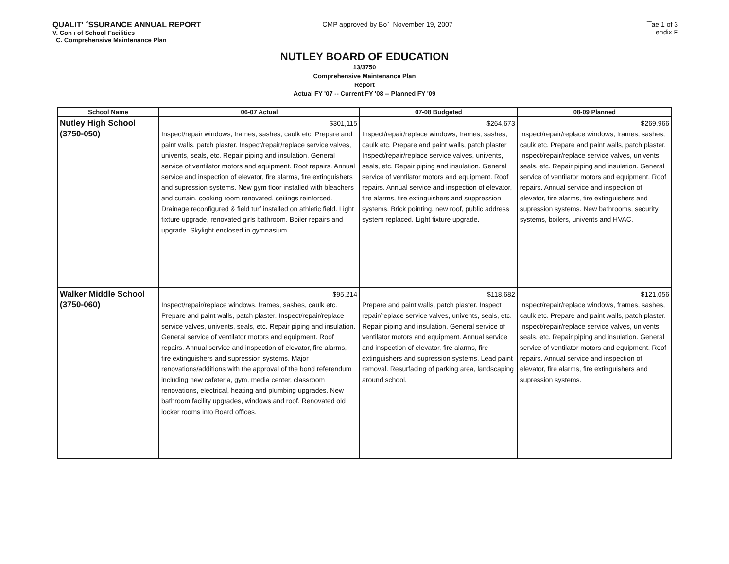QUALIT‘ ˆSSURANCE ANNUAL REPORT
V. Con ı of School Facilities
C. Comprehensive Maintenance Plan
CMP approved by Bo˜ November 19, 2007
‾‾ae 1 of 3
endix F
NUTLEY BOARD OF EDUCATION
13/3750
Comprehensive Maintenance Plan
Report
Actual FY '07 -- Current FY '08 -- Planned FY '09
| School Name | 06-07 Actual | 07-08 Budgeted | 08-09 Planned |
| --- | --- | --- | --- |
| Nutley High School (3750-050) | $301,115 Inspect/repair windows, frames, sashes, caulk etc. Prepare and paint walls, patch plaster. Inspect/repair/replace service valves, univents, seals, etc. Repair piping and insulation. General service of ventilator motors and equipment. Roof repairs. Annual service and inspection of elevator, fire alarms, fire extinguishers and supression systems. New gym floor installed with bleachers and curtain, cooking room renovated, ceilings reinforced. Drainage reconfigured & field turf installed on athletic field. Light fixture upgrade, renovated girls bathroom. Boiler repairs and upgrade. Skylight enclosed in gymnasium. | $264,673 Inspect/repair/replace windows, frames, sashes, caulk etc. Prepare and paint walls, patch plaster Inspect/repair/replace service valves, univents, seals, etc. Repair piping and insulation. General service of ventilator motors and equipment. Roof repairs. Annual service and inspection of elevator, fire alarms, fire extinguishers and suppression systems. Brick pointing, new roof, public address system replaced. Light fixture upgrade. | $269,966 Inspect/repair/replace windows, frames, sashes, caulk etc. Prepare and paint walls, patch plaster. Inspect/repair/replace service valves, univents, seals, etc. Repair piping and insulation. General service of ventilator motors and equipment. Roof repairs. Annual service and inspection of elevator, fire alarms, fire extinguishers and supression systems. New bathrooms, security systems, boilers, univents and HVAC. |
| Walker Middle School (3750-060) | $95,214 Inspect/repair/replace windows, frames, sashes, caulk etc. Prepare and paint walls, patch plaster. Inspect/repair/replace service valves, univents, seals, etc. Repair piping and insulation. General service of ventilator motors and equipment. Roof repairs. Annual service and inspection of elevator, fire alarms, fire extinguishers and supression systems. Major renovations/additions with the approval of the bond referendum including new cafeteria, gym, media center, classroom renovations, electrical, heating and plumbing upgrades. New bathroom facility upgrades, windows and roof. Renovated old locker rooms into Board offices. | $118,682 Prepare and paint walls, patch plaster. Inspect repair/replace service valves, univents, seals, etc. Repair piping and insulation. General service of ventilator motors and equipment. Annual service and inspection of elevator, fire alarms, fire extinguishers and supression systems. Lead paint removal. Resurfacing of parking area, landscaping around school. | $121,056 Inspect/repair/replace windows, frames, sashes, caulk etc. Prepare and paint walls, patch plaster. Inspect/repair/replace service valves, univents, seals, etc. Repair piping and insulation. General service of ventilator motors and equipment. Roof repairs. Annual service and inspection of elevator, fire alarms, fire extinguishers and supression systems. |